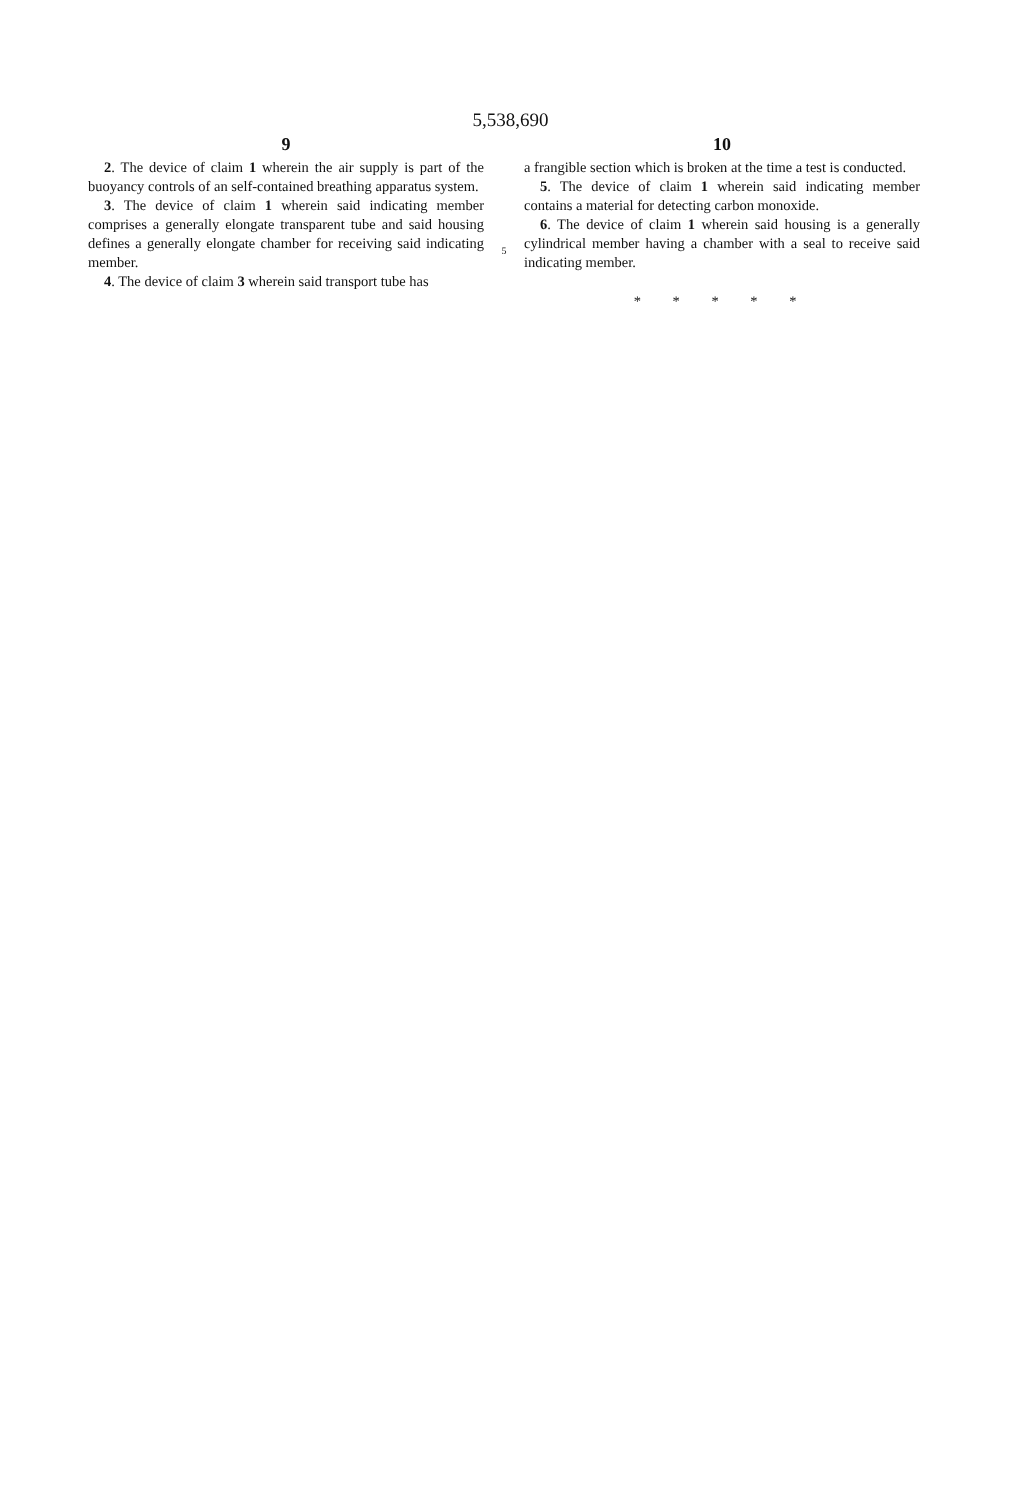5,538,690
9
2. The device of claim 1 wherein the air supply is part of the buoyancy controls of an self-contained breathing apparatus system.
3. The device of claim 1 wherein said indicating member comprises a generally elongate transparent tube and said housing defines a generally elongate chamber for receiving said indicating member.
4. The device of claim 3 wherein said transport tube has
5
10
a frangible section which is broken at the time a test is conducted.
5. The device of claim 1 wherein said indicating member contains a material for detecting carbon monoxide.
6. The device of claim 1 wherein said housing is a generally cylindrical member having a chamber with a seal to receive said indicating member.
* * * * *